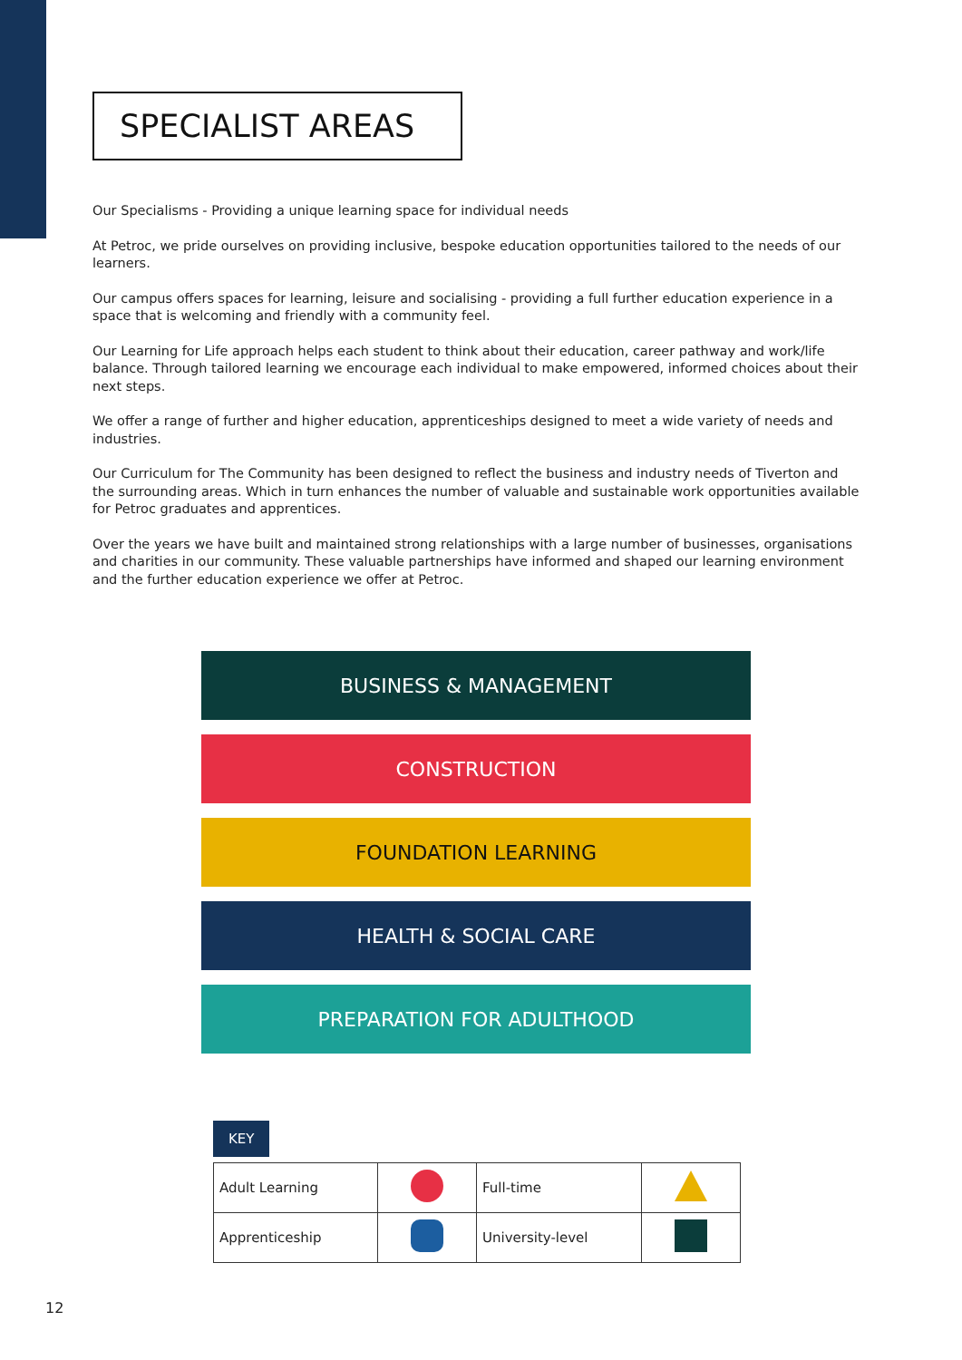SPECIALIST AREAS
Our Specialisms - Providing a unique learning space for individual needs
At Petroc, we pride ourselves on providing inclusive, bespoke education opportunities tailored to the needs of our learners.
Our campus offers spaces for learning, leisure and socialising - providing a full further education experience in a space that is welcoming and friendly with a community feel.
Our Learning for Life approach helps each student to think about their education, career pathway and work/life balance. Through tailored learning we encourage each individual to make empowered, informed choices about their next steps.
We offer a range of further and higher education, apprenticeships designed to meet a wide variety of needs and industries.
Our Curriculum for The Community has been designed to reflect the business and industry needs of Tiverton and the surrounding areas. Which in turn enhances the number of valuable and sustainable work opportunities available for Petroc graduates and apprentices.
Over the years we have built and maintained strong relationships with a large number of businesses, organisations and charities in our community. These valuable partnerships have informed and shaped our learning environment and the further education experience we offer at Petroc.
BUSINESS & MANAGEMENT
CONSTRUCTION
FOUNDATION LEARNING
HEALTH & SOCIAL CARE
PREPARATION FOR ADULTHOOD
KEY
| Adult Learning | | Full-time | |
| Apprenticeship | | University-level | |
12